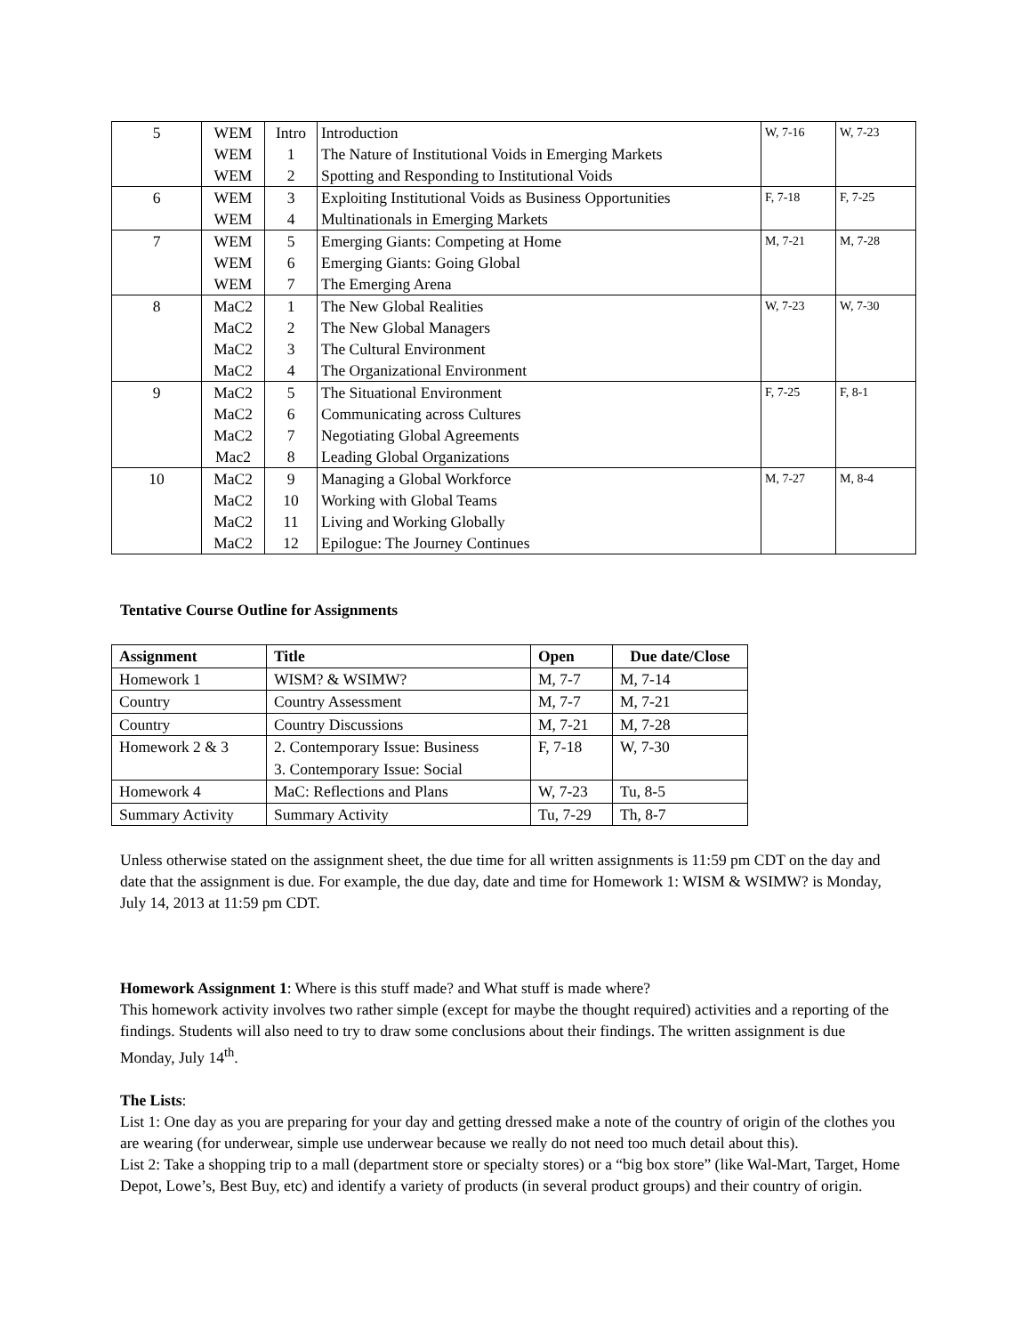| 5 | WEM WEM WEM | Intro 1 2 | Introduction The Nature of Institutional Voids in Emerging Markets Spotting and Responding to Institutional Voids | W, 7-16 | W, 7-23 |
| 6 | WEM WEM | 3 4 | Exploiting Institutional Voids as Business Opportunities Multinationals in Emerging Markets | F, 7-18 | F, 7-25 |
| 7 | WEM WEM WEM | 5 6 7 | Emerging Giants: Competing at Home Emerging Giants: Going Global The Emerging Arena | M, 7-21 | M, 7-28 |
| 8 | MaC2 MaC2 MaC2 MaC2 | 1 2 3 4 | The New Global Realities The New Global Managers The Cultural Environment The Organizational Environment | W, 7-23 | W, 7-30 |
| 9 | MaC2 MaC2 MaC2 Mac2 | 5 6 7 8 | The Situational Environment Communicating across Cultures Negotiating Global Agreements Leading Global Organizations | F, 7-25 | F, 8-1 |
| 10 | MaC2 MaC2 MaC2 MaC2 | 9 10 11 12 | Managing a Global Workforce Working with Global Teams Living and Working Globally Epilogue: The Journey Continues | M, 7-27 | M, 8-4 |
Tentative Course Outline for Assignments
| Assignment | Title | Open | Due date/Close |
| --- | --- | --- | --- |
| Homework 1 | WISM? & WSIMW? | M, 7-7 | M, 7-14 |
| Country | Country Assessment | M, 7-7 | M, 7-21 |
| Country | Country Discussions | M, 7-21 | M, 7-28 |
| Homework 2 & 3 | 2. Contemporary Issue: Business 3. Contemporary Issue: Social | F, 7-18 | W, 7-30 |
| Homework 4 | MaC: Reflections and Plans | W, 7-23 | Tu, 8-5 |
| Summary Activity | Summary Activity | Tu, 7-29 | Th, 8-7 |
Unless otherwise stated on the assignment sheet, the due time for all written assignments is 11:59 pm CDT on the day and date that the assignment is due. For example, the due day, date and time for Homework 1: WISM & WSIMW? is Monday, July 14, 2013 at 11:59 pm CDT.
Homework Assignment 1: Where is this stuff made? and What stuff is made where?
This homework activity involves two rather simple (except for maybe the thought required) activities and a reporting of the findings. Students will also need to try to draw some conclusions about their findings. The written assignment is due Monday, July 14<sup>th</sup>.
The Lists:
List 1: One day as you are preparing for your day and getting dressed make a note of the country of origin of the clothes you are wearing (for underwear, simple use underwear because we really do not need too much detail about this).
List 2: Take a shopping trip to a mall (department store or specialty stores) or a “big box store” (like Wal-Mart, Target, Home Depot, Lowe’s, Best Buy, etc) and identify a variety of products (in several product groups) and their country of origin.